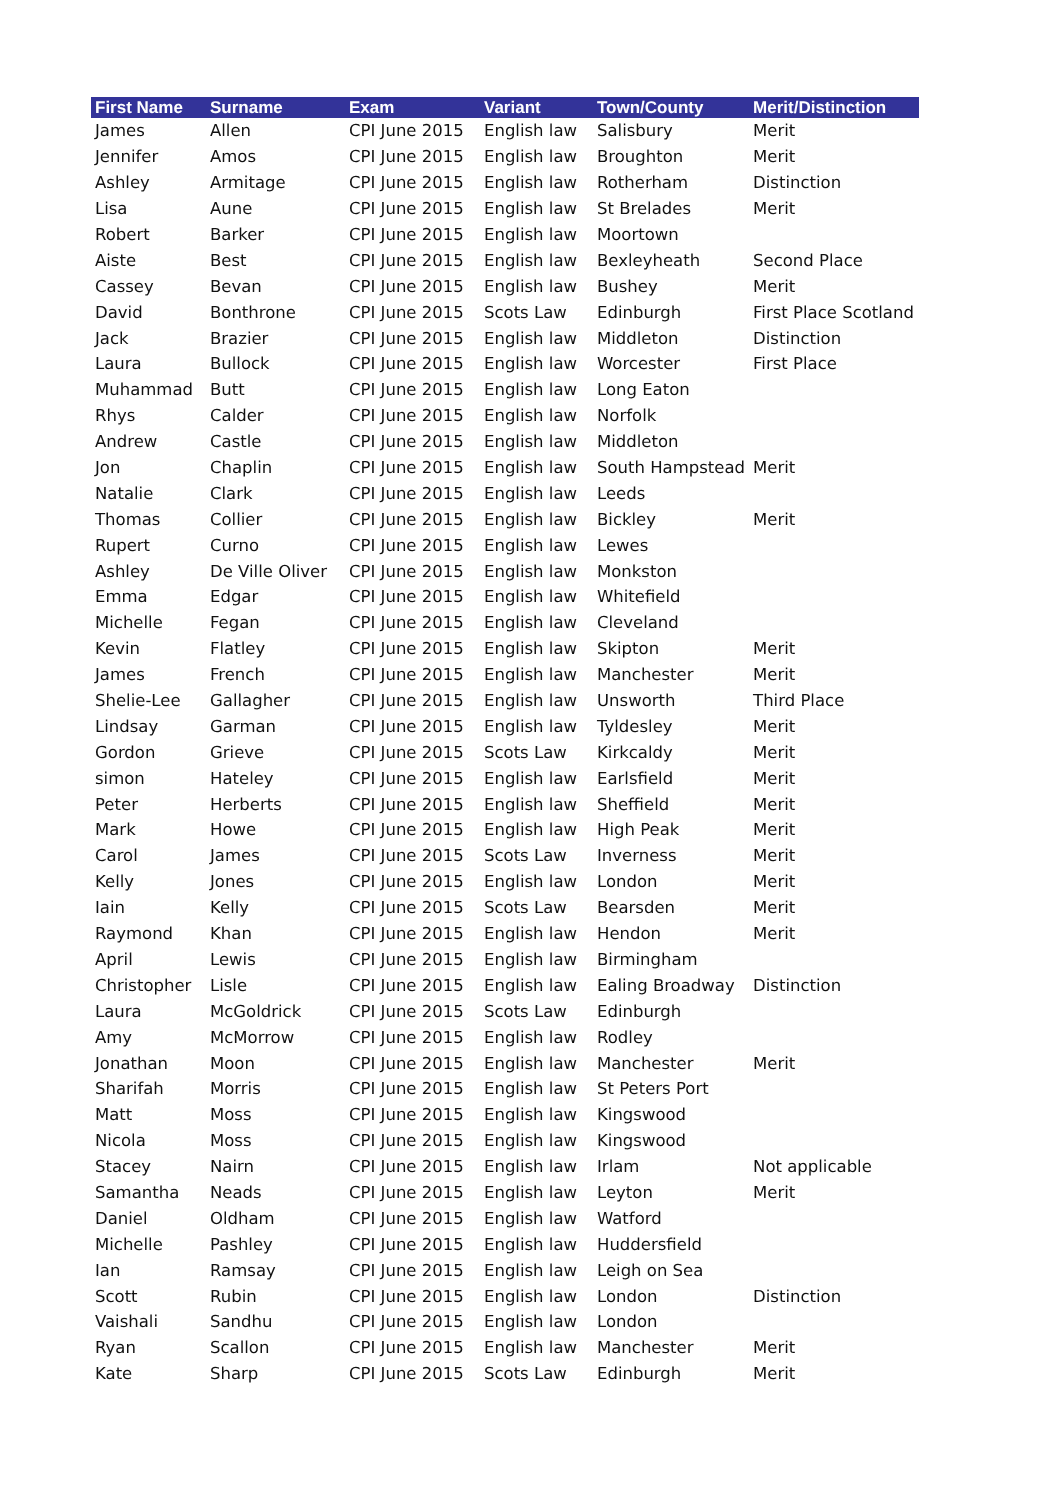| First Name | Surname | Exam | Variant | Town/County | Merit/Distinction |
| --- | --- | --- | --- | --- | --- |
| James | Allen | CPI June 2015 | English law | Salisbury | Merit |
| Jennifer | Amos | CPI June 2015 | English law | Broughton | Merit |
| Ashley | Armitage | CPI June 2015 | English law | Rotherham | Distinction |
| Lisa | Aune | CPI June 2015 | English law | St Brelades | Merit |
| Robert | Barker | CPI June 2015 | English law | Moortown | |
| Aiste | Best | CPI June 2015 | English law | Bexleyheath | Second Place |
| Cassey | Bevan | CPI June 2015 | English law | Bushey | Merit |
| David | Bonthrone | CPI June 2015 | Scots Law | Edinburgh | First Place Scotland |
| Jack | Brazier | CPI June 2015 | English law | Middleton | Distinction |
| Laura | Bullock | CPI June 2015 | English law | Worcester | First Place |
| Muhammad | Butt | CPI June 2015 | English law | Long Eaton | |
| Rhys | Calder | CPI June 2015 | English law | Norfolk | |
| Andrew | Castle | CPI June 2015 | English law | Middleton | |
| Jon | Chaplin | CPI June 2015 | English law | South Hampstead | Merit |
| Natalie | Clark | CPI June 2015 | English law | Leeds | |
| Thomas | Collier | CPI June 2015 | English law | Bickley | Merit |
| Rupert | Curno | CPI June 2015 | English law | Lewes | |
| Ashley | De Ville Oliver | CPI June 2015 | English law | Monkston | |
| Emma | Edgar | CPI June 2015 | English law | Whitefield | |
| Michelle | Fegan | CPI June 2015 | English law | Cleveland | |
| Kevin | Flatley | CPI June 2015 | English law | Skipton | Merit |
| James | French | CPI June 2015 | English law | Manchester | Merit |
| Shelie-Lee | Gallagher | CPI June 2015 | English law | Unsworth | Third Place |
| Lindsay | Garman | CPI June 2015 | English law | Tyldesley | Merit |
| Gordon | Grieve | CPI June 2015 | Scots Law | Kirkcaldy | Merit |
| simon | Hateley | CPI June 2015 | English law | Earlsfield | Merit |
| Peter | Herberts | CPI June 2015 | English law | Sheffield | Merit |
| Mark | Howe | CPI June 2015 | English law | High Peak | Merit |
| Carol | James | CPI June 2015 | Scots Law | Inverness | Merit |
| Kelly | Jones | CPI June 2015 | English law | London | Merit |
| Iain | Kelly | CPI June 2015 | Scots Law | Bearsden | Merit |
| Raymond | Khan | CPI June 2015 | English law | Hendon | Merit |
| April | Lewis | CPI June 2015 | English law | Birmingham | |
| Christopher | Lisle | CPI June 2015 | English law | Ealing Broadway | Distinction |
| Laura | McGoldrick | CPI June 2015 | Scots Law | Edinburgh | |
| Amy | McMorrow | CPI June 2015 | English law | Rodley | |
| Jonathan | Moon | CPI June 2015 | English law | Manchester | Merit |
| Sharifah | Morris | CPI June 2015 | English law | St Peters Port | |
| Matt | Moss | CPI June 2015 | English law | Kingswood | |
| Nicola | Moss | CPI June 2015 | English law | Kingswood | |
| Stacey | Nairn | CPI June 2015 | English law | Irlam | Not applicable |
| Samantha | Neads | CPI June 2015 | English law | Leyton | Merit |
| Daniel | Oldham | CPI June 2015 | English law | Watford | |
| Michelle | Pashley | CPI June 2015 | English law | Huddersfield | |
| Ian | Ramsay | CPI June 2015 | English law | Leigh on Sea | |
| Scott | Rubin | CPI June 2015 | English law | London | Distinction |
| Vaishali | Sandhu | CPI June 2015 | English law | London | |
| Ryan | Scallon | CPI June 2015 | English law | Manchester | Merit |
| Kate | Sharp | CPI June 2015 | Scots Law | Edinburgh | Merit |